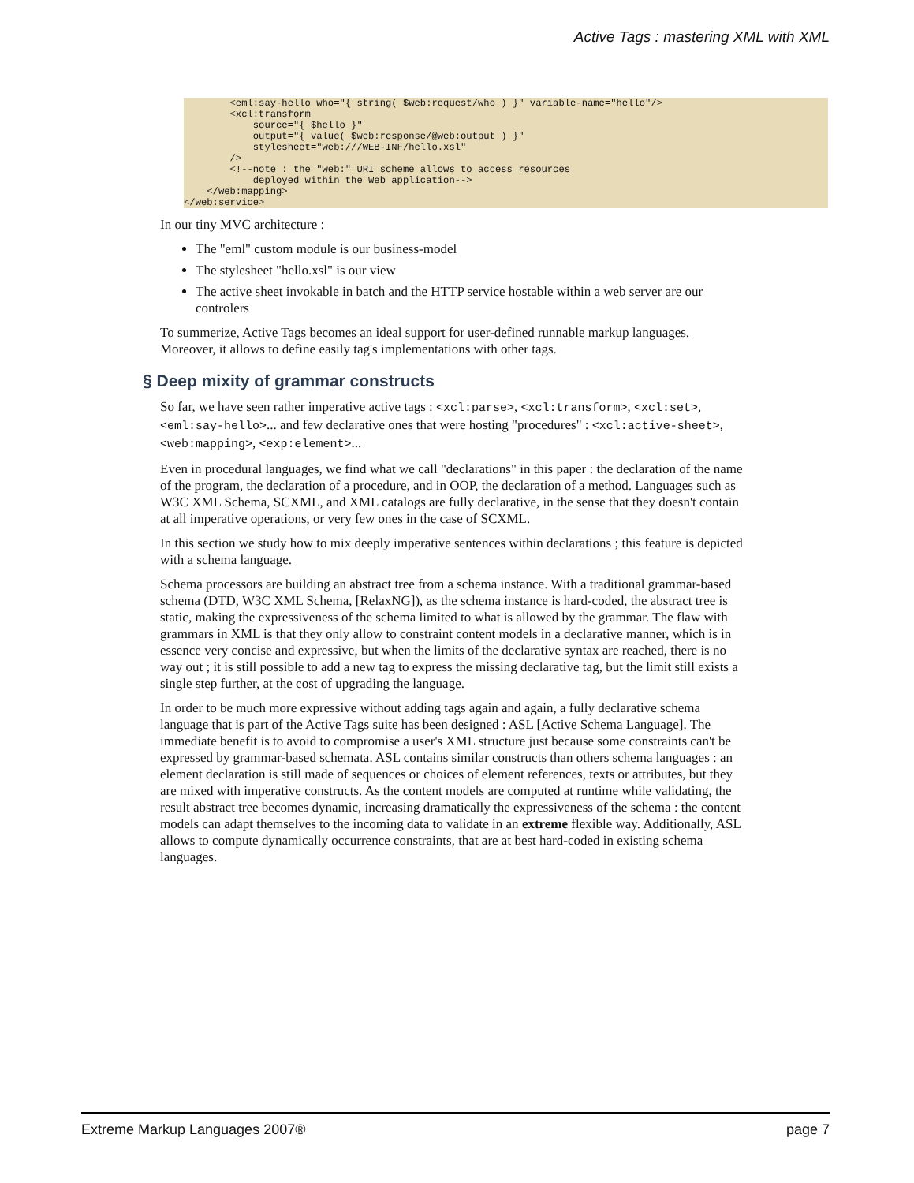Active Tags : mastering XML with XML
        <eml:say-hello who="{ string( $web:request/who ) }" variable-name="hello"/>
        <xcl:transform
            source="{ $hello }"
            output="{ value( $web:response/@web:output ) }"
            stylesheet="web:///WEB-INF/hello.xsl"
        />
        <!--note : the "web:" URI scheme allows to access resources
            deployed within the Web application-->
    </web:mapping>
</web:service>
In our tiny MVC architecture :
The "eml" custom module is our business-model
The stylesheet "hello.xsl" is our view
The active sheet invokable in batch and the HTTP service hostable within a web server are our controlers
To summerize, Active Tags becomes an ideal support for user-defined runnable markup languages. Moreover, it allows to define easily tag's implementations with other tags.
§ Deep mixity of grammar constructs
So far, we have seen rather imperative active tags : <xcl:parse>, <xcl:transform>, <xcl:set>, <eml:say-hello>... and few declarative ones that were hosting "procedures" : <xcl:active-sheet>, <web:mapping>, <exp:element>...
Even in procedural languages, we find what we call "declarations" in this paper : the declaration of the name of the program, the declaration of a procedure, and in OOP, the declaration of a method. Languages such as W3C XML Schema, SCXML, and XML catalogs are fully declarative, in the sense that they doesn't contain at all imperative operations, or very few ones in the case of SCXML.
In this section we study how to mix deeply imperative sentences within declarations ; this feature is depicted with a schema language.
Schema processors are building an abstract tree from a schema instance. With a traditional grammar-based schema (DTD, W3C XML Schema, [RelaxNG]), as the schema instance is hard-coded, the abstract tree is static, making the expressiveness of the schema limited to what is allowed by the grammar. The flaw with grammars in XML is that they only allow to constraint content models in a declarative manner, which is in essence very concise and expressive, but when the limits of the declarative syntax are reached, there is no way out ; it is still possible to add a new tag to express the missing declarative tag, but the limit still exists a single step further, at the cost of upgrading the language.
In order to be much more expressive without adding tags again and again, a fully declarative schema language that is part of the Active Tags suite has been designed : ASL [Active Schema Language]. The immediate benefit is to avoid to compromise a user's XML structure just because some constraints can't be expressed by grammar-based schemata. ASL contains similar constructs than others schema languages : an element declaration is still made of sequences or choices of element references, texts or attributes, but they are mixed with imperative constructs. As the content models are computed at runtime while validating, the result abstract tree becomes dynamic, increasing dramatically the expressiveness of the schema : the content models can adapt themselves to the incoming data to validate in an extreme flexible way. Additionally, ASL allows to compute dynamically occurrence constraints, that are at best hard-coded in existing schema languages.
Extreme Markup Languages 2007® page 7